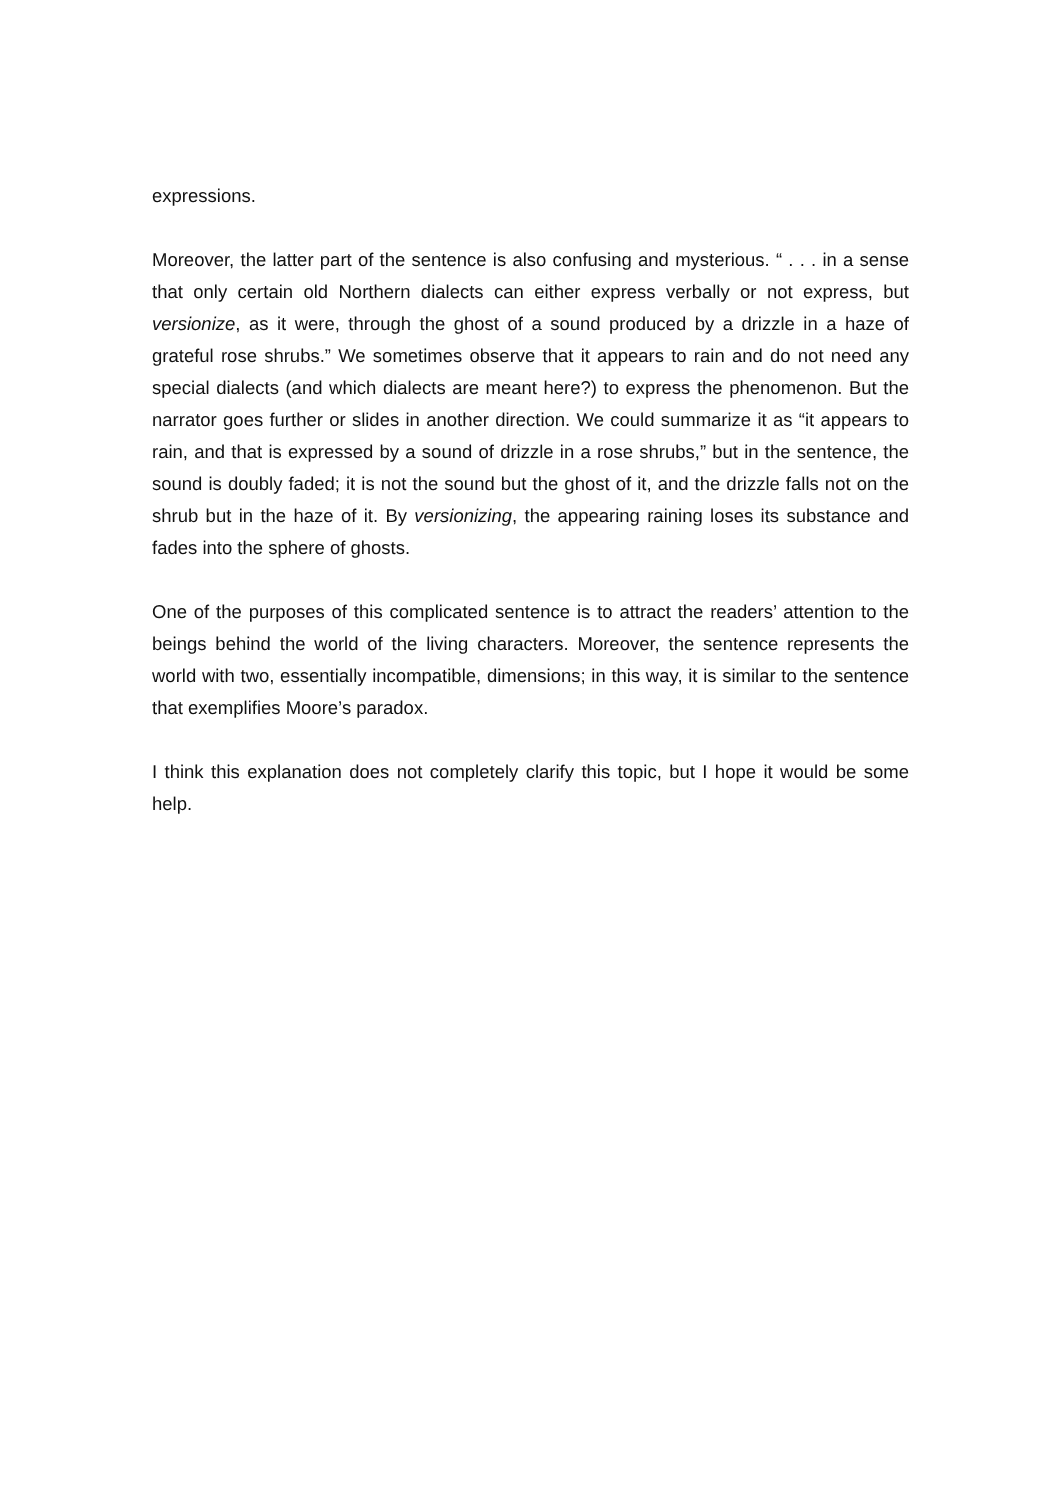expressions.
Moreover, the latter part of the sentence is also confusing and mysterious. “ . . . in a sense that only certain old Northern dialects can either express verbally or not express, but versionize, as it were, through the ghost of a sound produced by a drizzle in a haze of grateful rose shrubs.” We sometimes observe that it appears to rain and do not need any special dialects (and which dialects are meant here?) to express the phenomenon. But the narrator goes further or slides in another direction. We could summarize it as “it appears to rain, and that is expressed by a sound of drizzle in a rose shrubs,” but in the sentence, the sound is doubly faded; it is not the sound but the ghost of it, and the drizzle falls not on the shrub but in the haze of it. By versionizing, the appearing raining loses its substance and fades into the sphere of ghosts.
One of the purposes of this complicated sentence is to attract the readers’ attention to the beings behind the world of the living characters. Moreover, the sentence represents the world with two, essentially incompatible, dimensions; in this way, it is similar to the sentence that exemplifies Moore’s paradox.
I think this explanation does not completely clarify this topic, but I hope it would be some help.